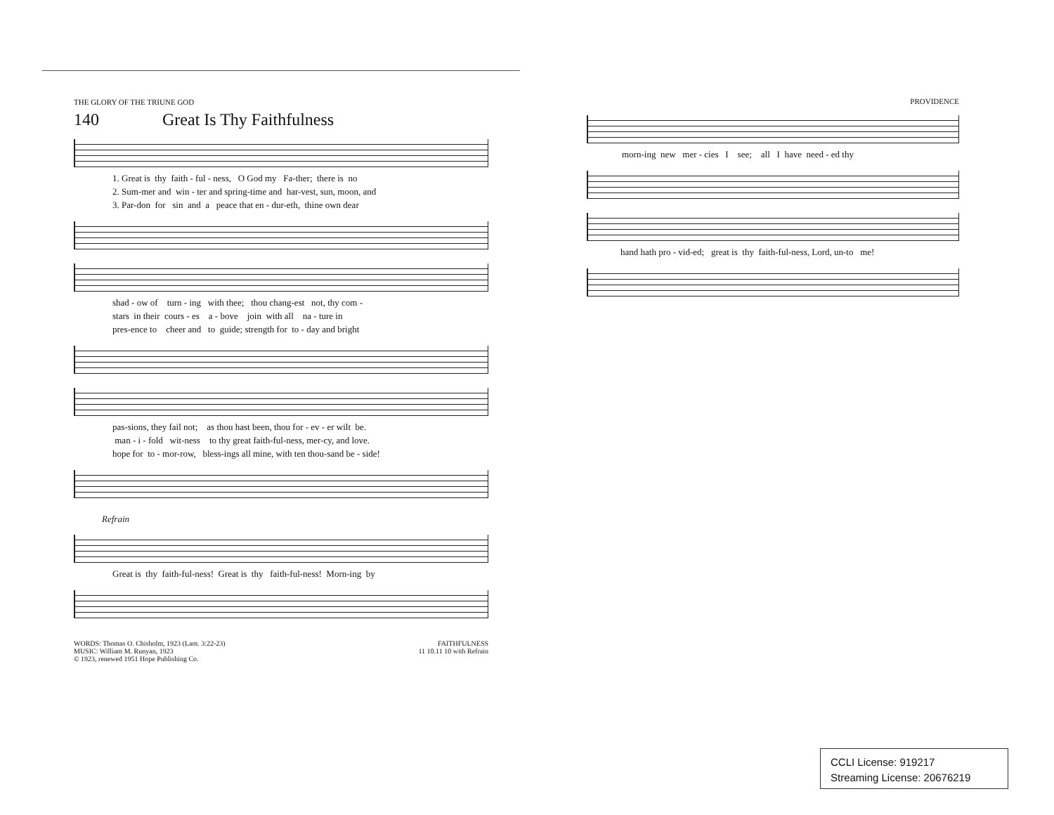THE GLORY OF THE TRIUNE GOD
140 Great Is Thy Faithfulness
1. Great is thy faith - ful - ness, O God my Fa-ther; there is no 2. Sum-mer and win - ter and spring-time and har-vest, sun, moon, and 3. Par-don for sin and a peace that en - dur-eth, thine own dear
shad - ow of turn - ing with thee; thou chang-est not, thy com - stars in their cours - es a - bove join with all na - ture in pres-ence to cheer and to guide; strength for to - day and bright
pas-sions, they fail not; as thou hast been, thou for - ev - er wilt be. man - i - fold wit-ness to thy great faith-ful-ness, mer-cy, and love. hope for to - mor-row, bless-ings all mine, with ten thou-sand be - side!
Refrain
Great is thy faith-ful-ness! Great is thy faith-ful-ness! Morn-ing by
WORDS: Thomas O. Chisholm, 1923 (Lam. 3:22-23)
MUSIC: William M. Runyan, 1923
© 1923, renewed 1951 Hope Publishing Co.
FAITHFULNESS
11 10.11 10 with Refrain
PROVIDENCE
morn-ing new mer - cies I see; all I have need - ed thy
hand hath pro - vid-ed; great is thy faith-ful-ness, Lord, un-to me!
CCLI License: 919217
Streaming License: 20676219